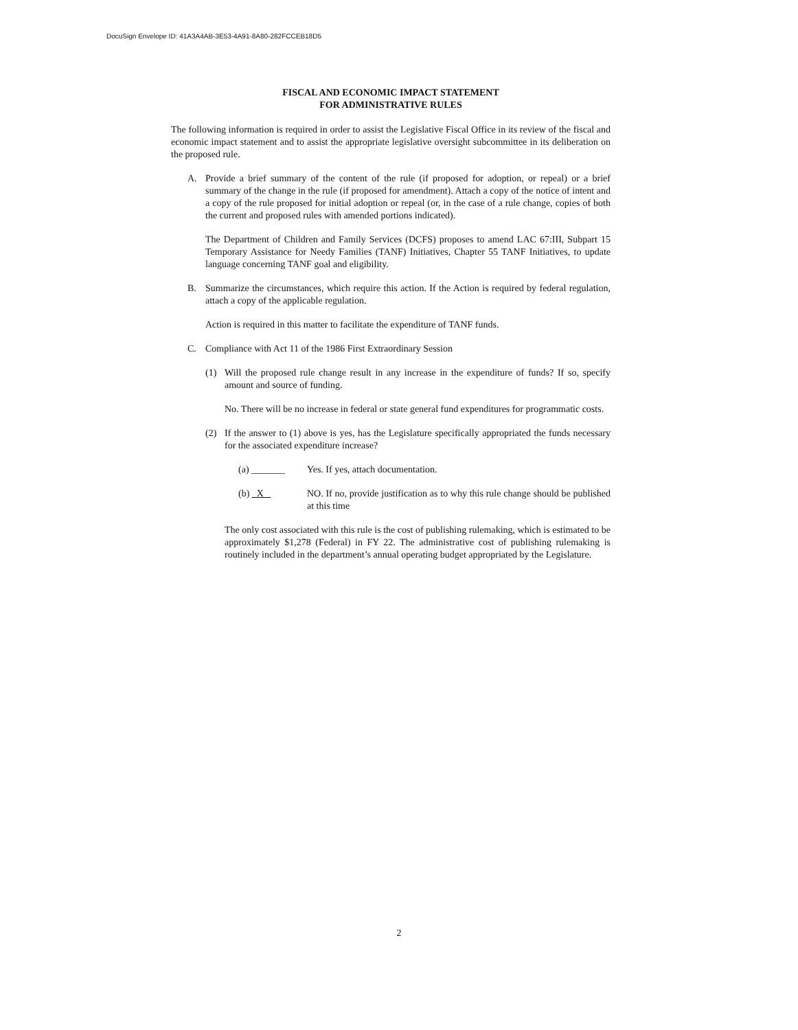DocuSign Envelope ID: 41A3A4AB-3E53-4A91-8A80-282FCCEB18D5
FISCAL AND ECONOMIC IMPACT STATEMENT
FOR ADMINISTRATIVE RULES
The following information is required in order to assist the Legislative Fiscal Office in its review of the fiscal and economic impact statement and to assist the appropriate legislative oversight subcommittee in its deliberation on the proposed rule.
A. Provide a brief summary of the content of the rule (if proposed for adoption, or repeal) or a brief summary of the change in the rule (if proposed for amendment). Attach a copy of the notice of intent and a copy of the rule proposed for initial adoption or repeal (or, in the case of a rule change, copies of both the current and proposed rules with amended portions indicated).
The Department of Children and Family Services (DCFS) proposes to amend LAC 67:III, Subpart 15 Temporary Assistance for Needy Families (TANF) Initiatives, Chapter 55 TANF Initiatives, to update language concerning TANF goal and eligibility.
B. Summarize the circumstances, which require this action. If the Action is required by federal regulation, attach a copy of the applicable regulation.
Action is required in this matter to facilitate the expenditure of TANF funds.
C. Compliance with Act 11 of the 1986 First Extraordinary Session
(1) Will the proposed rule change result in any increase in the expenditure of funds? If so, specify amount and source of funding.
No. There will be no increase in federal or state general fund expenditures for programmatic costs.
(2) If the answer to (1) above is yes, has the Legislature specifically appropriated the funds necessary for the associated expenditure increase?
(a) _______ Yes. If yes, attach documentation.
(b) X NO. If no, provide justification as to why this rule change should be published at this time
The only cost associated with this rule is the cost of publishing rulemaking, which is estimated to be approximately $1,278 (Federal) in FY 22. The administrative cost of publishing rulemaking is routinely included in the department’s annual operating budget appropriated by the Legislature.
2